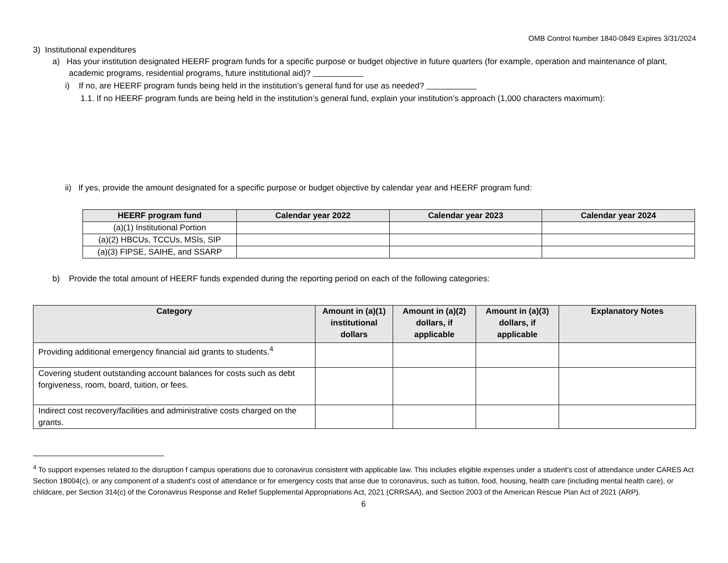OMB Control Number 1840-0849 Expires 3/31/2024
3) Institutional expenditures
a) Has your institution designated HEERF program funds for a specific purpose or budget objective in future quarters (for example, operation and maintenance of plant, academic programs, residential programs, future institutional aid)?
i) If no, are HEERF program funds being held in the institution’s general fund for use as needed?
1.1. If no HEERF program funds are being held in the institution’s general fund, explain your institution’s approach (1,000 characters maximum):
ii) If yes, provide the amount designated for a specific purpose or budget objective by calendar year and HEERF program fund:
| HEERF program fund | Calendar year 2022 | Calendar year 2023 | Calendar year 2024 |
| --- | --- | --- | --- |
| (a)(1) Institutional Portion | | | |
| (a)(2) HBCUs, TCCUs, MSIs, SIP | | | |
| (a)(3) FIPSE, SAIHE, and SSARP | | | |
b) Provide the total amount of HEERF funds expended during the reporting period on each of the following categories:
| Category | Amount in (a)(1) institutional dollars | Amount in (a)(2) dollars, if applicable | Amount in (a)(3) dollars, if applicable | Explanatory Notes |
| --- | --- | --- | --- | --- |
| Providing additional emergency financial aid grants to students.<sup>4</sup> | | | | |
| Covering student outstanding account balances for costs such as debt forgiveness, room, board, tuition, or fees. | | | | |
| Indirect cost recovery/facilities and administrative costs charged on the grants. | | | | |
<sup>4</sup> To support expenses related to the disruption f campus operations due to coronavirus consistent with applicable law. This includes eligible expenses under a student’s cost of attendance under CARES Act Section 18004(c), or any component of a student’s cost of attendance or for emergency costs that arise due to coronavirus, such as tuition, food, housing, health care (including mental health care), or childcare, per Section 314(c) of the Coronavirus Response and Relief Supplemental Appropriations Act, 2021 (CRRSAA), and Section 2003 of the American Rescue Plan Act of 2021 (ARP).
6